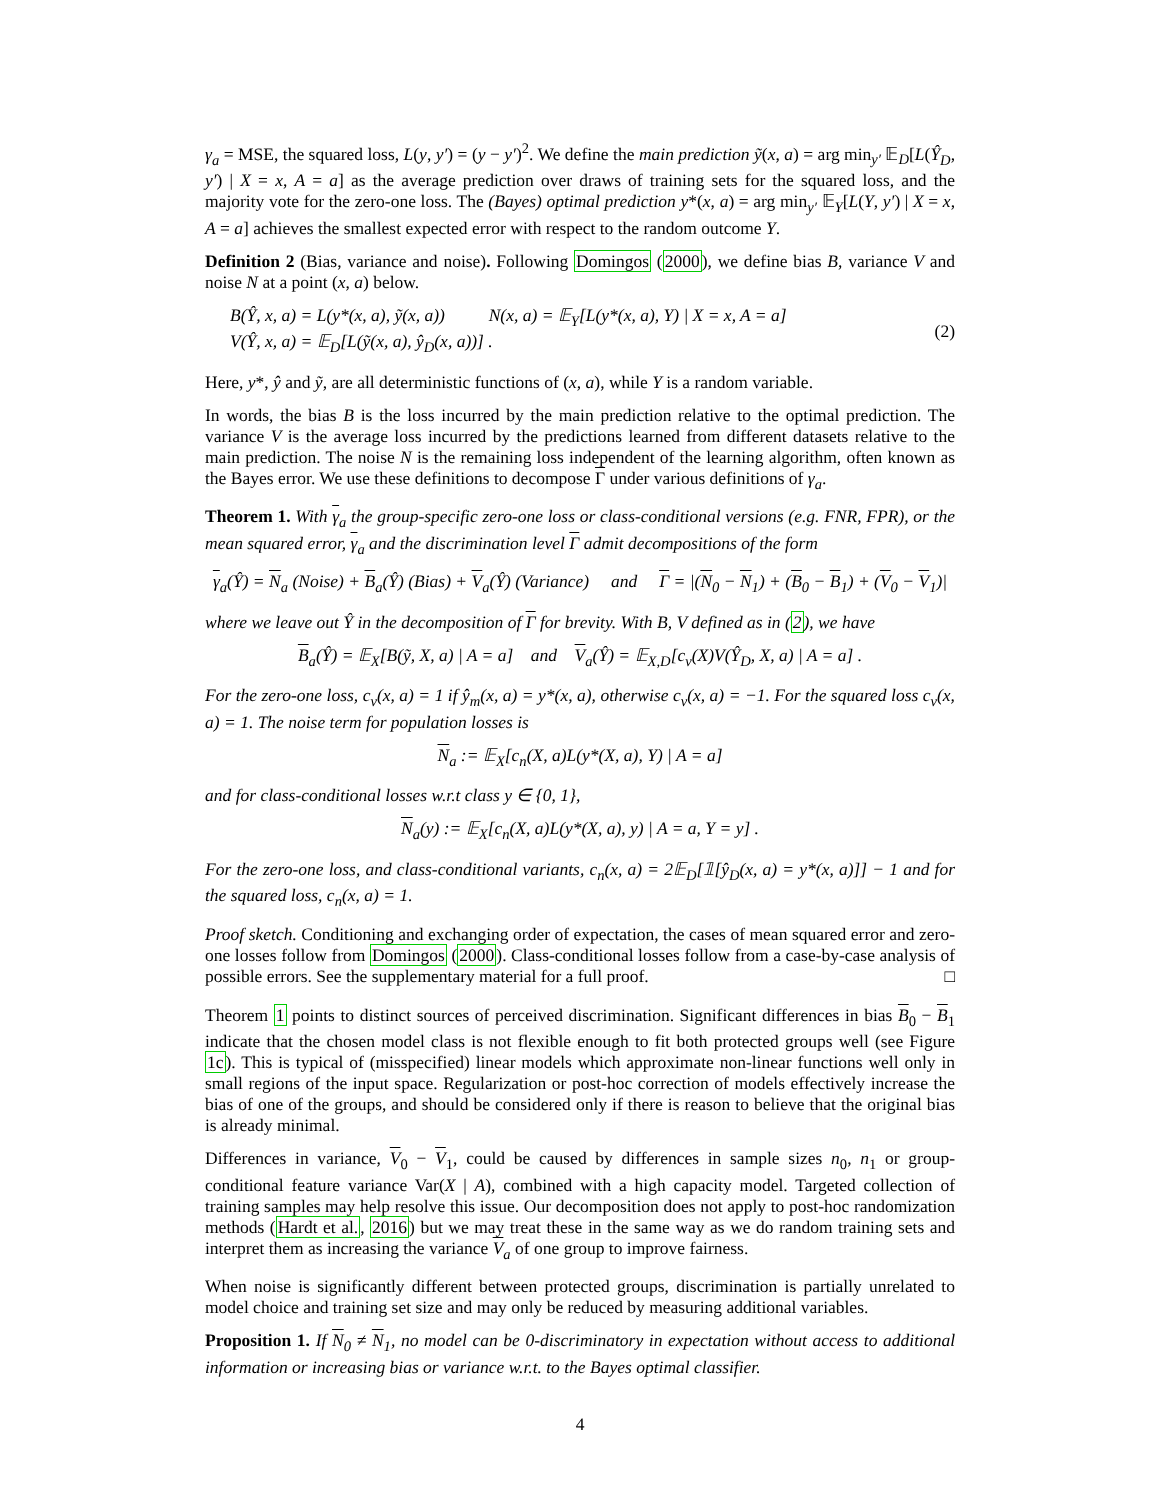γ<sub>a</sub> = MSE, the squared loss, L(y, y′) = (y − y′)<sup>2</sup>. We define the main prediction ỹ(x, a) = arg min<sub>y′</sub> 𝔼<sub>D</sub>[L(Ŷ<sub>D</sub>, y′) | X = x, A = a] as the average prediction over draws of training sets for the squared loss, and the majority vote for the zero-one loss. The (Bayes) optimal prediction y*(x, a) = arg min<sub>y′</sub> 𝔼<sub>Y</sub>[L(Y, y′) | X = x, A = a] achieves the smallest expected error with respect to the random outcome Y.
Definition 2 (Bias, variance and noise). Following Domingos (2000), we define bias B, variance V and noise N at a point (x, a) below.
B(Ŷ, x, a) = L(y*(x, a), ỹ(x, a)) N(x, a) = 𝔼<sub>Y</sub>[L(y*(x, a), Y) | X = x, A = a]
V(Ŷ, x, a) = 𝔼<sub>D</sub>[L(ỹ(x, a), ŷ<sub>D</sub>(x, a))] .
(2)
Here, y*, ŷ and ỹ, are all deterministic functions of (x, a), while Y is a random variable.
In words, the bias B is the loss incurred by the main prediction relative to the optimal prediction. The variance V is the average loss incurred by the predictions learned from different datasets relative to the main prediction. The noise N is the remaining loss independent of the learning algorithm, often known as the Bayes error. We use these definitions to decompose Γ under various definitions of γ<sub>a</sub>.
Theorem 1. With γ<sub>a</sub> the group-specific zero-one loss or class-conditional versions (e.g. FNR, FPR), or the mean squared error, γ<sub>a</sub> and the discrimination level Γ admit decompositions of the form
γ<sub>a</sub>(Ŷ) = N<sub>a</sub> (Noise) + B<sub>a</sub>(Ŷ) (Bias) + V<sub>a</sub>(Ŷ) (Variance) and Γ = |(N<sub>0</sub> − N<sub>1</sub>) + (B<sub>0</sub> − B<sub>1</sub>) + (V<sub>0</sub> − V<sub>1</sub>)|
where we leave out Ŷ in the decomposition of Γ for brevity. With B, V defined as in (2), we have
B<sub>a</sub>(Ŷ) = 𝔼<sub>X</sub>[B(ỹ, X, a) | A = a] and V<sub>a</sub>(Ŷ) = 𝔼<sub>X,D</sub>[c<sub>v</sub>(X)V(Ŷ<sub>D</sub>, X, a) | A = a] .
For the zero-one loss, c<sub>v</sub>(x, a) = 1 if ŷ<sub>m</sub>(x, a) = y*(x, a), otherwise c<sub>v</sub>(x, a) = −1. For the squared loss c<sub>v</sub>(x, a) = 1. The noise term for population losses is
N<sub>a</sub> := 𝔼<sub>X</sub>[c<sub>n</sub>(X, a)L(y*(X, a), Y) | A = a]
and for class-conditional losses w.r.t class y ∈ {0, 1},
N<sub>a</sub>(y) := 𝔼<sub>X</sub>[c<sub>n</sub>(X, a)L(y*(X, a), y) | A = a, Y = y] .
For the zero-one loss, and class-conditional variants, c<sub>n</sub>(x, a) = 2𝔼<sub>D</sub>[𝟙[ŷ<sub>D</sub>(x, a) = y*(x, a)]] − 1 and for the squared loss, c<sub>n</sub>(x, a) = 1.
Proof sketch. Conditioning and exchanging order of expectation, the cases of mean squared error and zero-one losses follow from Domingos (2000). Class-conditional losses follow from a case-by-case analysis of possible errors. See the supplementary material for a full proof. □
Theorem 1 points to distinct sources of perceived discrimination. Significant differences in bias B<sub>0</sub> − B<sub>1</sub> indicate that the chosen model class is not flexible enough to fit both protected groups well (see Figure 1c). This is typical of (misspecified) linear models which approximate non-linear functions well only in small regions of the input space. Regularization or post-hoc correction of models effectively increase the bias of one of the groups, and should be considered only if there is reason to believe that the original bias is already minimal.
Differences in variance, V<sub>0</sub> − V<sub>1</sub>, could be caused by differences in sample sizes n<sub>0</sub>, n<sub>1</sub> or group-conditional feature variance Var(X | A), combined with a high capacity model. Targeted collection of training samples may help resolve this issue. Our decomposition does not apply to post-hoc randomization methods (Hardt et al., 2016) but we may treat these in the same way as we do random training sets and interpret them as increasing the variance V<sub>a</sub> of one group to improve fairness.
When noise is significantly different between protected groups, discrimination is partially unrelated to model choice and training set size and may only be reduced by measuring additional variables.
Proposition 1. If N<sub>0</sub> ≠ N<sub>1</sub>, no model can be 0-discriminatory in expectation without access to additional information or increasing bias or variance w.r.t. to the Bayes optimal classifier.
4